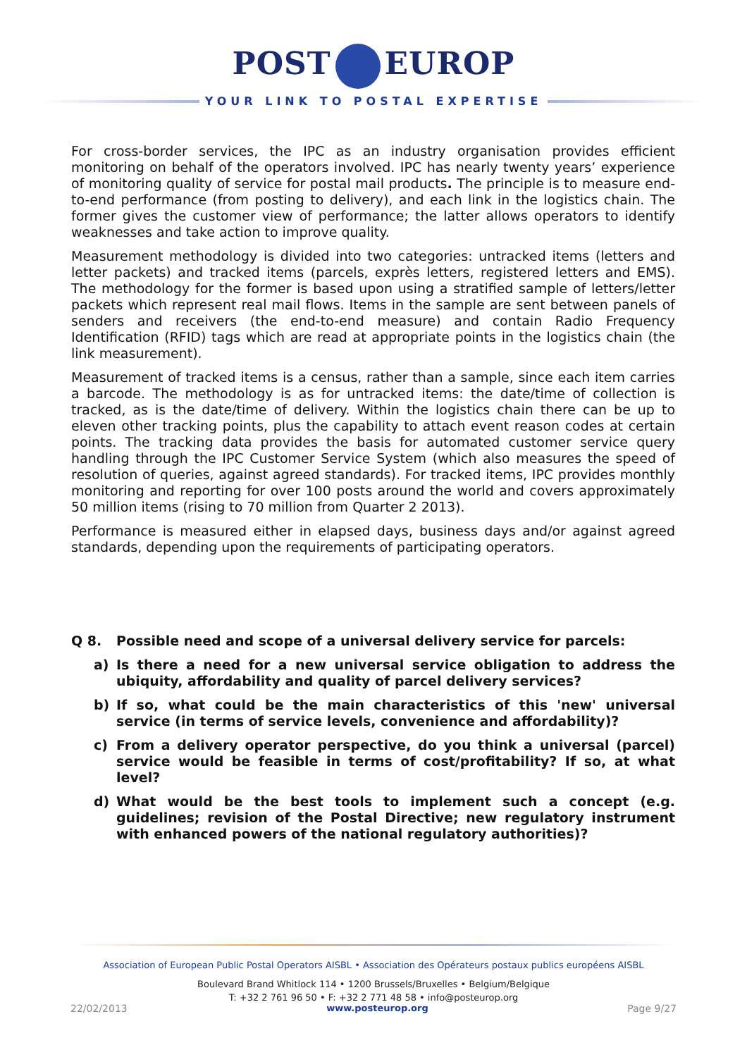POST EUROP
YOUR LINK TO POSTAL EXPERTISE
For cross-border services, the IPC as an industry organisation provides efficient monitoring on behalf of the operators involved. IPC has nearly twenty years’ experience of monitoring quality of service for postal mail products. The principle is to measure end-to-end performance (from posting to delivery), and each link in the logistics chain. The former gives the customer view of performance; the latter allows operators to identify weaknesses and take action to improve quality.
Measurement methodology is divided into two categories: untracked items (letters and letter packets) and tracked items (parcels, exprès letters, registered letters and EMS). The methodology for the former is based upon using a stratified sample of letters/letter packets which represent real mail flows. Items in the sample are sent between panels of senders and receivers (the end-to-end measure) and contain Radio Frequency Identification (RFID) tags which are read at appropriate points in the logistics chain (the link measurement).
Measurement of tracked items is a census, rather than a sample, since each item carries a barcode. The methodology is as for untracked items: the date/time of collection is tracked, as is the date/time of delivery. Within the logistics chain there can be up to eleven other tracking points, plus the capability to attach event reason codes at certain points. The tracking data provides the basis for automated customer service query handling through the IPC Customer Service System (which also measures the speed of resolution of queries, against agreed standards). For tracked items, IPC provides monthly monitoring and reporting for over 100 posts around the world and covers approximately 50 million items (rising to 70 million from Quarter 2 2013).
Performance is measured either in elapsed days, business days and/or against agreed standards, depending upon the requirements of participating operators.
Q 8. Possible need and scope of a universal delivery service for parcels:
a) Is there a need for a new universal service obligation to address the ubiquity, affordability and quality of parcel delivery services?
b) If so, what could be the main characteristics of this 'new' universal service (in terms of service levels, convenience and affordability)?
c) From a delivery operator perspective, do you think a universal (parcel) service would be feasible in terms of cost/profitability? If so, at what level?
d) What would be the best tools to implement such a concept (e.g. guidelines; revision of the Postal Directive; new regulatory instrument with enhanced powers of the national regulatory authorities)?
Association of European Public Postal Operators AISBL • Association des Opérateurs postaux publics européens AISBL
Boulevard Brand Whitlock 114 • 1200 Brussels/Bruxelles • Belgium/Belgique
T: +32 2 761 96 50 • F: +32 2 771 48 58 • info@posteurop.org
22/02/2013 www.posteurop.org Page 9/27